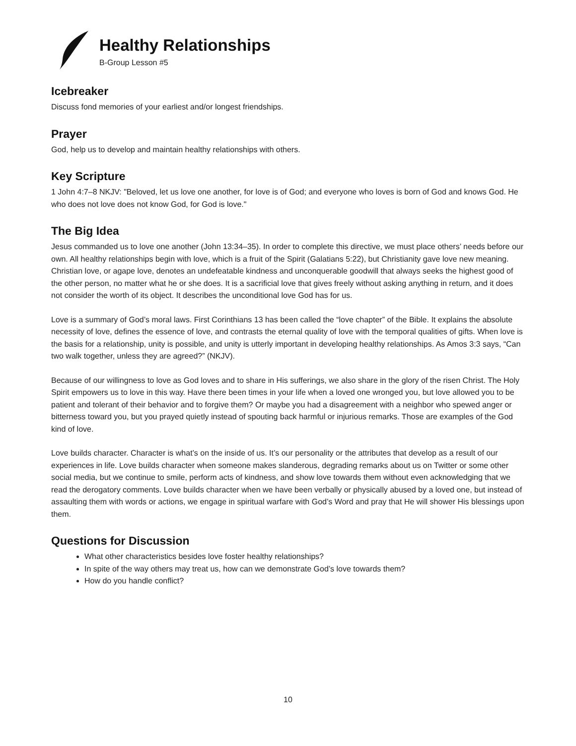Healthy Relationships
B-Group Lesson #5
Icebreaker
Discuss fond memories of your earliest and/or longest friendships.
Prayer
God, help us to develop and maintain healthy relationships with others.
Key Scripture
1 John 4:7–8 NKJV: "Beloved, let us love one another, for love is of God; and everyone who loves is born of God and knows God. He who does not love does not know God, for God is love."
The Big Idea
Jesus commanded us to love one another (John 13:34–35). In order to complete this directive, we must place others’ needs before our own. All healthy relationships begin with love, which is a fruit of the Spirit (Galatians 5:22), but Christianity gave love new meaning. Christian love, or agape love, denotes an undefeatable kindness and unconquerable goodwill that always seeks the highest good of the other person, no matter what he or she does. It is a sacrificial love that gives freely without asking anything in return, and it does not consider the worth of its object. It describes the unconditional love God has for us.
Love is a summary of God’s moral laws. First Corinthians 13 has been called the “love chapter” of the Bible. It explains the absolute necessity of love, defines the essence of love, and contrasts the eternal quality of love with the temporal qualities of gifts. When love is the basis for a relationship, unity is possible, and unity is utterly important in developing healthy relationships. As Amos 3:3 says, “Can two walk together, unless they are agreed?” (NKJV).
Because of our willingness to love as God loves and to share in His sufferings, we also share in the glory of the risen Christ. The Holy Spirit empowers us to love in this way. Have there been times in your life when a loved one wronged you, but love allowed you to be patient and tolerant of their behavior and to forgive them? Or maybe you had a disagreement with a neighbor who spewed anger or bitterness toward you, but you prayed quietly instead of spouting back harmful or injurious remarks. Those are examples of the God kind of love.
Love builds character. Character is what’s on the inside of us. It’s our personality or the attributes that develop as a result of our experiences in life. Love builds character when someone makes slanderous, degrading remarks about us on Twitter or some other social media, but we continue to smile, perform acts of kindness, and show love towards them without even acknowledging that we read the derogatory comments. Love builds character when we have been verbally or physically abused by a loved one, but instead of assaulting them with words or actions, we engage in spiritual warfare with God’s Word and pray that He will shower His blessings upon them.
Questions for Discussion
What other characteristics besides love foster healthy relationships?
In spite of the way others may treat us, how can we demonstrate God’s love towards them?
How do you handle conflict?
10